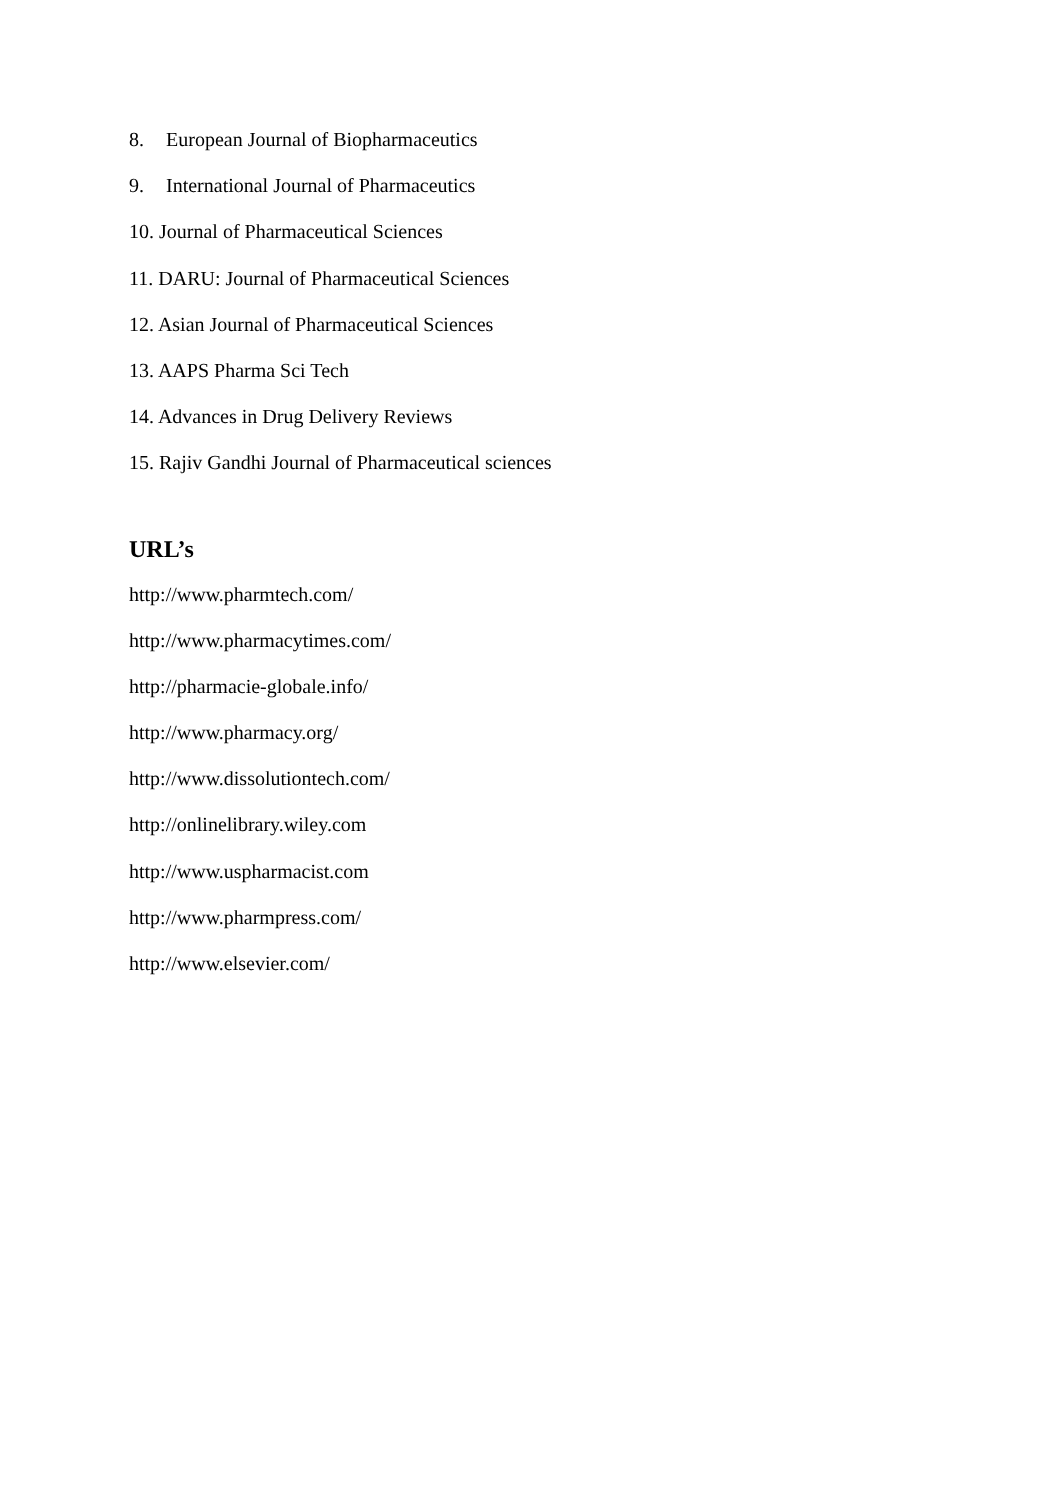8. European Journal of Biopharmaceutics
9. International Journal of Pharmaceutics
10. Journal of Pharmaceutical Sciences
11. DARU: Journal of Pharmaceutical Sciences
12. Asian Journal of Pharmaceutical Sciences
13. AAPS Pharma Sci Tech
14. Advances in Drug Delivery Reviews
15. Rajiv Gandhi Journal of Pharmaceutical sciences
URL’s
http://www.pharmtech.com/
http://www.pharmacytimes.com/
http://pharmacie-globale.info/
http://www.pharmacy.org/
http://www.dissolutiontech.com/
http://onlinelibrary.wiley.com
http://www.uspharmacist.com
http://www.pharmpress.com/
http://www.elsevier.com/